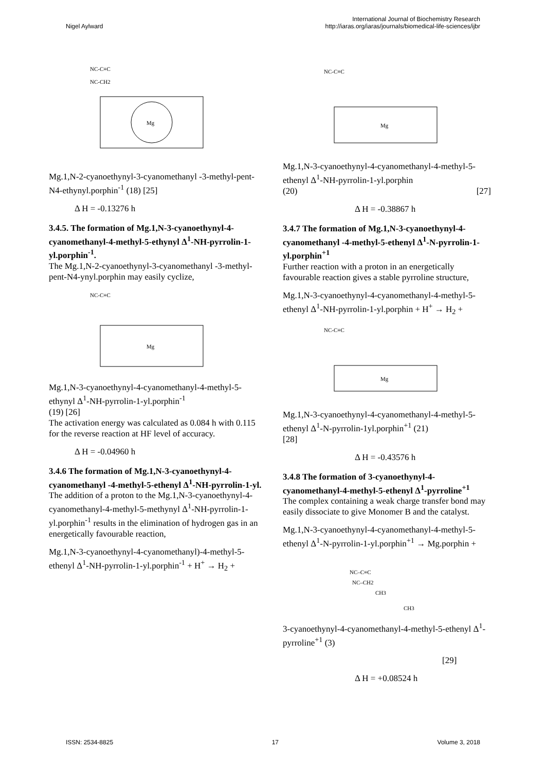Nigel Aylward
International Journal of Biochemistry Research
http://iaras.org/iaras/journals/biomedical-life-sciences/ijbr
Mg
NC-C≡C
NC-CH2
Mg.1,N-2-cyanoethynyl-3-cyanomethanyl -3-methyl-pent-N4-ethynyl.porphin<sup>-1</sup> (18) [25]
Δ H = -0.13276 h
3.4.5. The formation of Mg.1,N-3-cyanoethynyl-4-cyanomethanyl-4-methyl-5-ethynyl Δ<sup>1</sup>-NH-pyrrolin-1-yl.porphin<sup>-1</sup>.
The Mg.1,N-2-cyanoethynyl-3-cyanomethanyl -3-methyl-pent-N4-ynyl.porphin may easily cyclize,
Mg
NC-C≡C
Mg.1,N-3-cyanoethynyl-4-cyanomethanyl-4-methyl-5-ethynyl Δ<sup>1</sup>-NH-pyrrolin-1-yl.porphin<sup>-1</sup>
(19) [26]
The activation energy was calculated as 0.084 h with 0.115 for the reverse reaction at HF level of accuracy.
Δ H = -0.04960 h
3.4.6 The formation of Mg.1,N-3-cyanoethynyl-4-cyanomethanyl -4-methyl-5-ethenyl Δ<sup>1</sup>-NH-pyrrolin-1-yl.
The addition of a proton to the Mg.1,N-3-cyanoethynyl-4-cyanomethanyl-4-methyl-5-methynyl Δ<sup>1</sup>-NH-pyrrolin-1-yl.porphin<sup>-1</sup> results in the elimination of hydrogen gas in an energetically favourable reaction,
Mg.1,N-3-cyanoethynyl-4-cyanomethanyl)-4-methyl-5-ethenyl Δ<sup>1</sup>-NH-pyrrolin-1-yl.porphin<sup>-1</sup> + H<sup>+</sup> → H<sub>2</sub> +
Mg
NC-C≡C
Mg.1,N-3-cyanoethynyl-4-cyanomethanyl-4-methyl-5-ethenyl Δ<sup>1</sup>-NH-pyrrolin-1-yl.porphin
(20) [27]
Δ H = -0.38867 h
3.4.7 The formation of Mg.1,N-3-cyanoethynyl-4-cyanomethanyl -4-methyl-5-ethenyl Δ<sup>1</sup>-N-pyrrolin-1-yl.porphin<sup>+1</sup>
Further reaction with a proton in an energetically favourable reaction gives a stable pyrroline structure,
Mg.1,N-3-cyanoethynyl-4-cyanomethanyl-4-methyl-5-ethenyl Δ<sup>1</sup>-NH-pyrrolin-1-yl.porphin + H<sup>+</sup> → H<sub>2</sub> +
Mg
NC-C≡C
Mg.1,N-3-cyanoethynyl-4-cyanomethanyl-4-methyl-5-ethenyl Δ<sup>1</sup>-N-pyrrolin-1yl.porphin<sup>+1</sup> (21)
[28]
Δ H = -0.43576 h
3.4.8 The formation of 3-cyanoethynyl-4-cyanomethanyl-4-methyl-5-ethenyl Δ<sup>1</sup>-pyrroline<sup>+1</sup>
The complex containing a weak charge transfer bond may easily dissociate to give Monomer B and the catalyst.
Mg.1,N-3-cyanoethynyl-4-cyanomethanyl-4-methyl-5-ethenyl Δ<sup>1</sup>-N-pyrrolin-1-yl.porphin<sup>+1</sup> → Mg.porphin +
NC–C≡C
NC–CH2
CH3
CH3
3-cyanoethynyl-4-cyanomethanyl-4-methyl-5-ethenyl Δ<sup>1</sup>- pyrroline<sup>+1</sup> (3)
[29]
Δ H = +0.08524 h
ISSN: 2534-8825 17 Volume 3, 2018